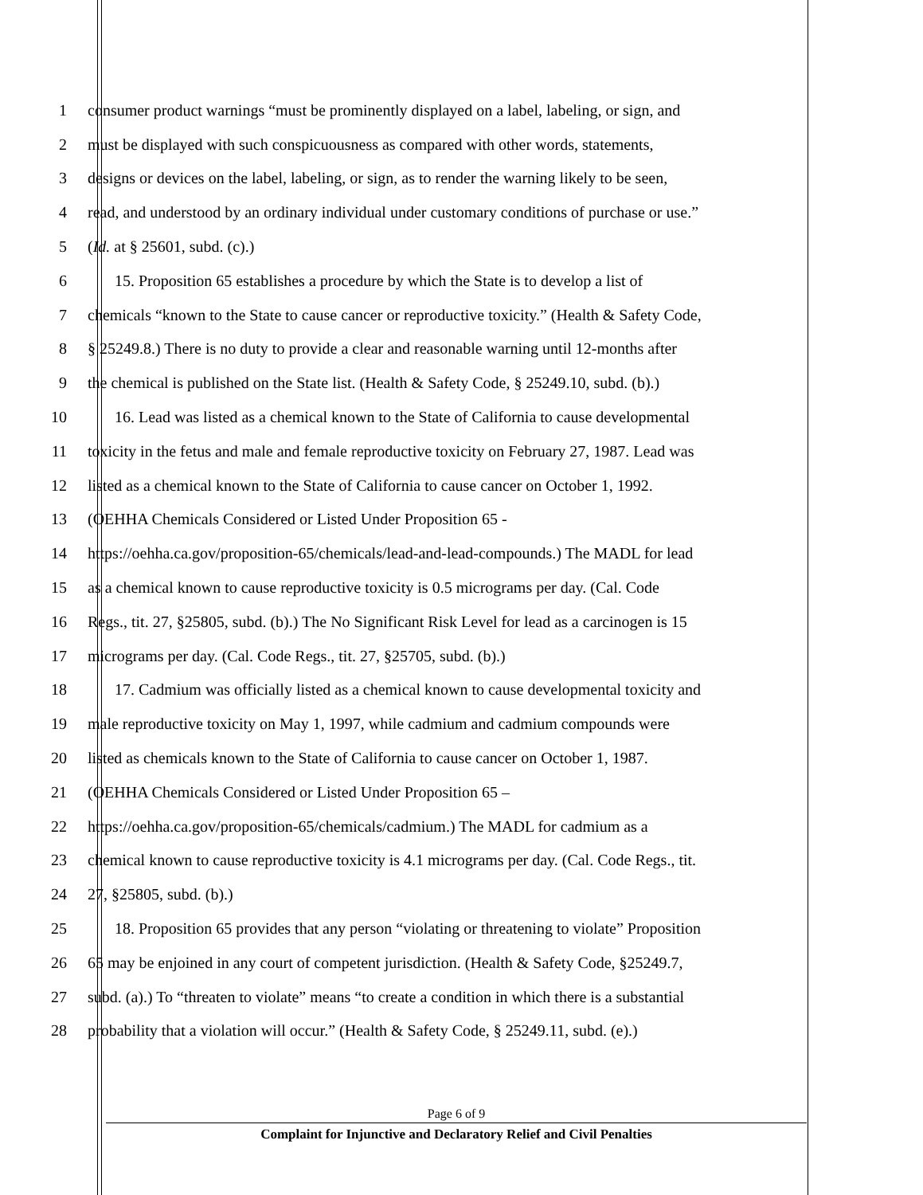1 consumer product warnings “must be prominently displayed on a label, labeling, or sign, and
2 must be displayed with such conspicuousness as compared with other words, statements,
3 designs or devices on the label, labeling, or sign, as to render the warning likely to be seen,
4 read, and understood by an ordinary individual under customary conditions of purchase or use.”
5 (Id. at § 25601, subd. (c).)
6 15. Proposition 65 establishes a procedure by which the State is to develop a list of
7 chemicals “known to the State to cause cancer or reproductive toxicity.” (Health & Safety Code,
8 § 25249.8.) There is no duty to provide a clear and reasonable warning until 12-months after
9 the chemical is published on the State list. (Health & Safety Code, § 25249.10, subd. (b).)
10 16. Lead was listed as a chemical known to the State of California to cause developmental
11 toxicity in the fetus and male and female reproductive toxicity on February 27, 1987. Lead was
12 listed as a chemical known to the State of California to cause cancer on October 1, 1992.
13 (OEHHA Chemicals Considered or Listed Under Proposition 65 -
14 https://oehha.ca.gov/proposition-65/chemicals/lead-and-lead-compounds.) The MADL for lead
15 as a chemical known to cause reproductive toxicity is 0.5 micrograms per day. (Cal. Code
16 Regs., tit. 27, §25805, subd. (b).) The No Significant Risk Level for lead as a carcinogen is 15
17 micrograms per day. (Cal. Code Regs., tit. 27, §25705, subd. (b).)
18 17. Cadmium was officially listed as a chemical known to cause developmental toxicity and
19 male reproductive toxicity on May 1, 1997, while cadmium and cadmium compounds were
20 listed as chemicals known to the State of California to cause cancer on October 1, 1987.
21 (OEHHA Chemicals Considered or Listed Under Proposition 65 –
22 https://oehha.ca.gov/proposition-65/chemicals/cadmium.) The MADL for cadmium as a
23 chemical known to cause reproductive toxicity is 4.1 micrograms per day. (Cal. Code Regs., tit.
24 27, §25805, subd. (b).)
25 18. Proposition 65 provides that any person “violating or threatening to violate” Proposition
26 65 may be enjoined in any court of competent jurisdiction. (Health & Safety Code, §25249.7,
27 subd. (a).) To “threaten to violate” means “to create a condition in which there is a substantial
28 probability that a violation will occur.” (Health & Safety Code, § 25249.11, subd. (e).)
Page 6 of 9
Complaint for Injunctive and Declaratory Relief and Civil Penalties